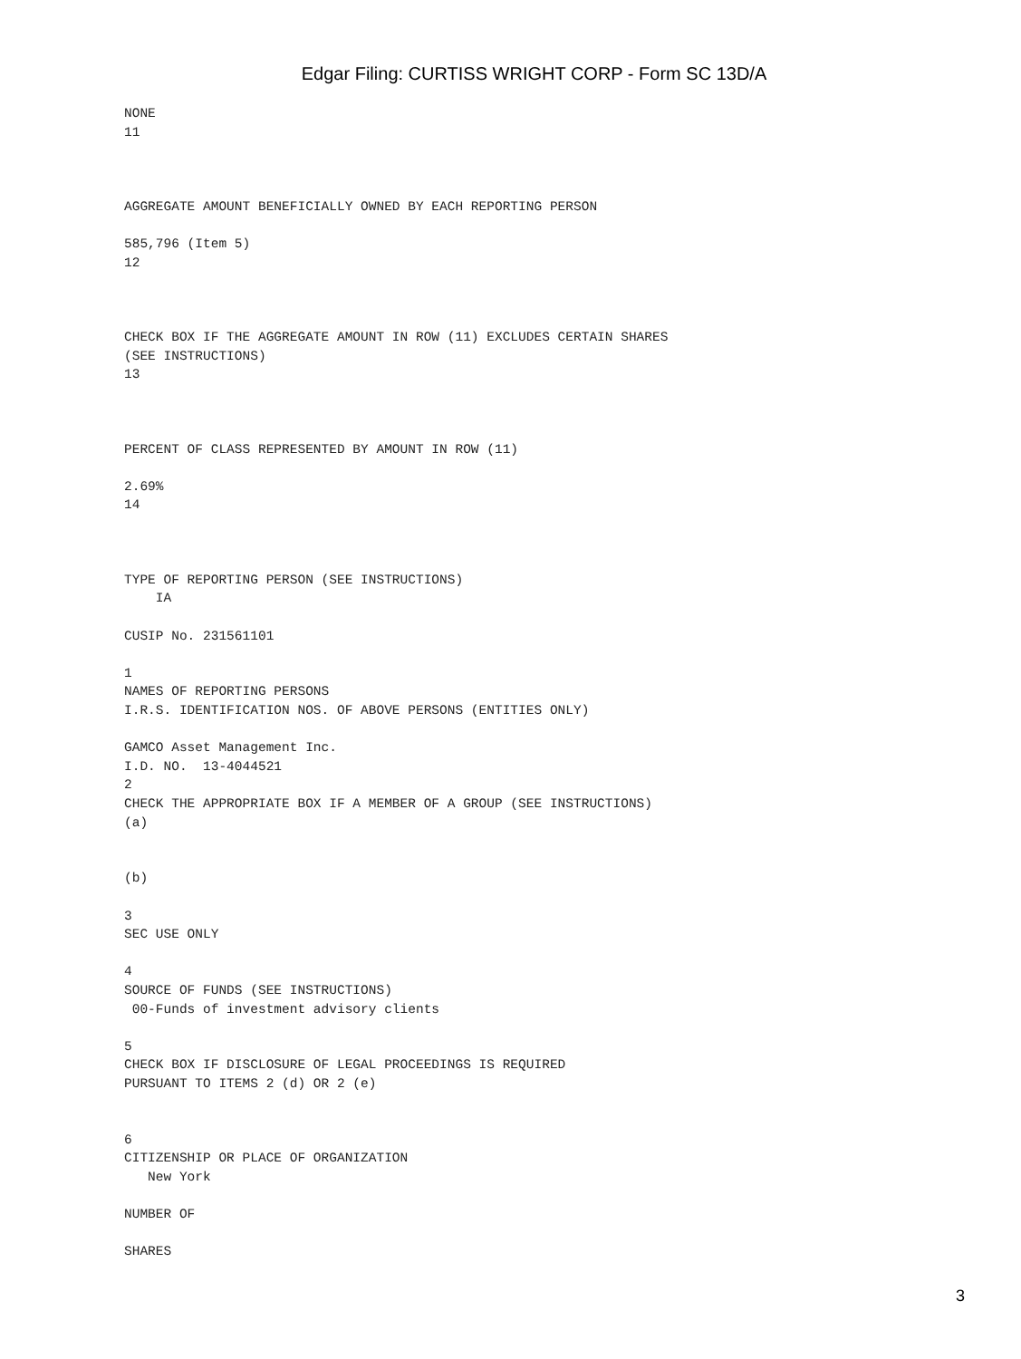Edgar Filing: CURTISS WRIGHT CORP - Form SC 13D/A
NONE
11



AGGREGATE AMOUNT BENEFICIALLY OWNED BY EACH REPORTING PERSON

585,796 (Item 5)
12



CHECK BOX IF THE AGGREGATE AMOUNT IN ROW (11) EXCLUDES CERTAIN SHARES
(SEE INSTRUCTIONS)
13



PERCENT OF CLASS REPRESENTED BY AMOUNT IN ROW (11)

2.69%
14



TYPE OF REPORTING PERSON (SEE INSTRUCTIONS)
    IA

CUSIP No. 231561101

1
NAMES OF REPORTING PERSONS
I.R.S. IDENTIFICATION NOS. OF ABOVE PERSONS (ENTITIES ONLY)

GAMCO Asset Management Inc.
I.D. NO.  13-4044521
2
CHECK THE APPROPRIATE BOX IF A MEMBER OF A GROUP (SEE INSTRUCTIONS)
(a)


(b)

3
SEC USE ONLY

4
SOURCE OF FUNDS (SEE INSTRUCTIONS)
 00-Funds of investment advisory clients

5
CHECK BOX IF DISCLOSURE OF LEGAL PROCEEDINGS IS REQUIRED
PURSUANT TO ITEMS 2 (d) OR 2 (e)


6
CITIZENSHIP OR PLACE OF ORGANIZATION
   New York

NUMBER OF

SHARES
3